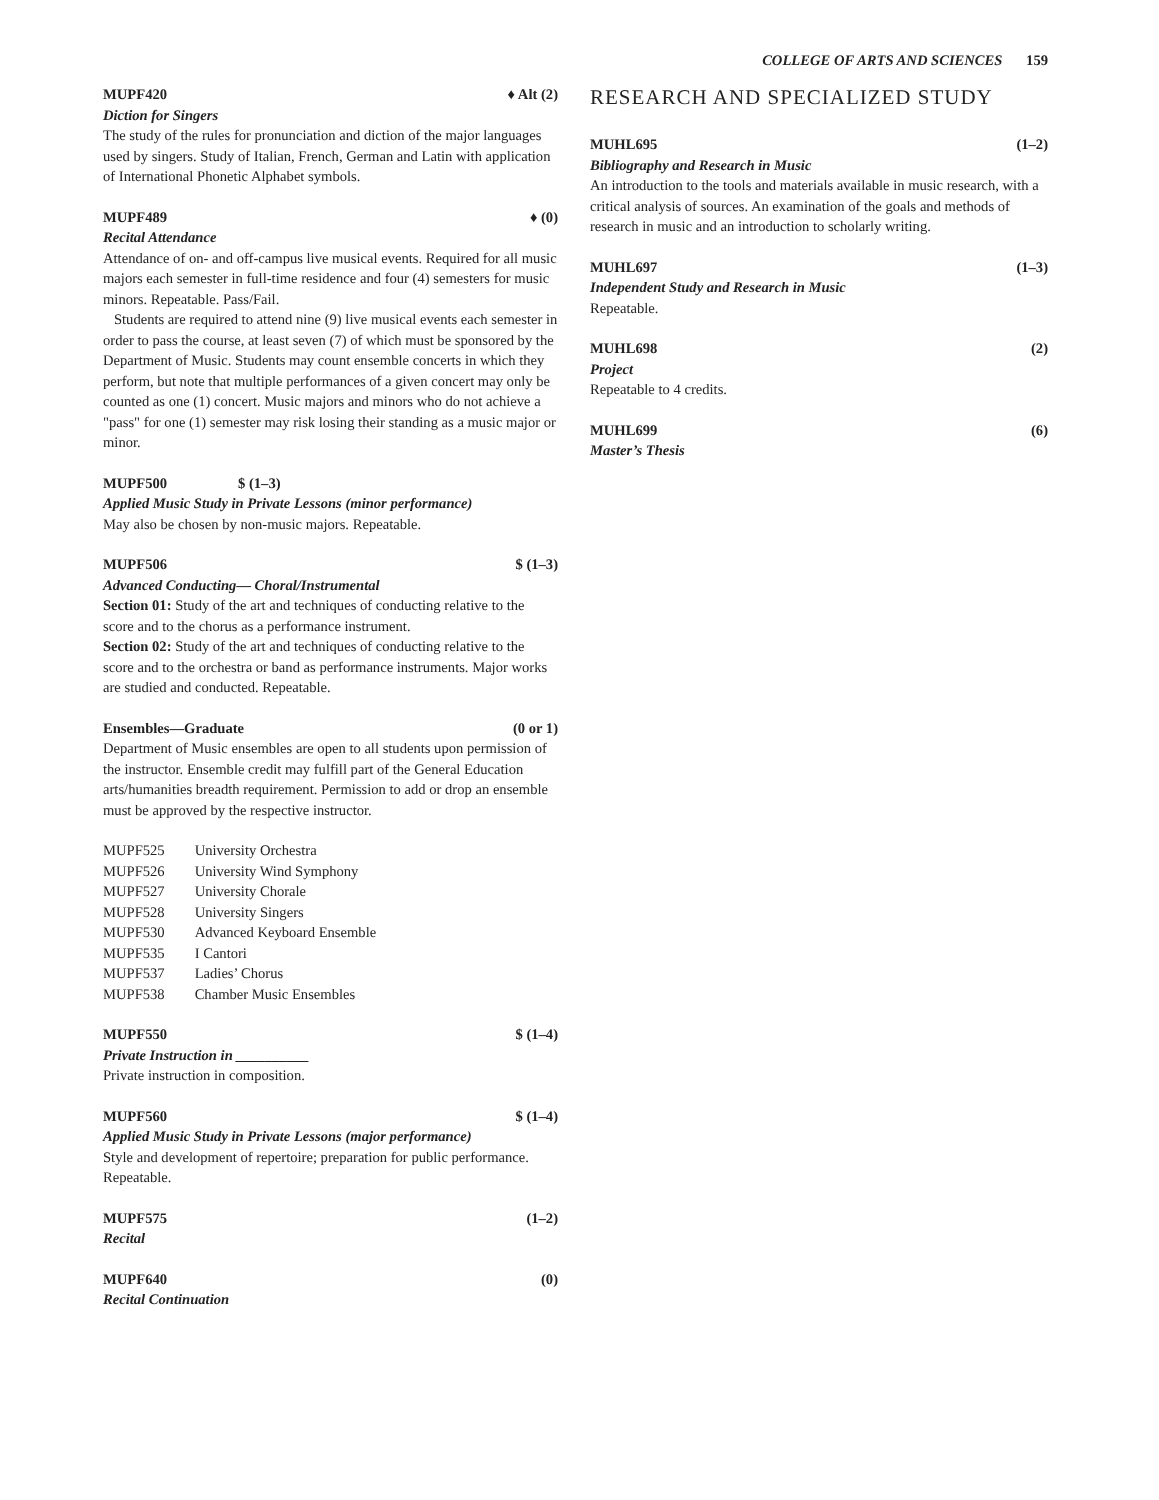COLLEGE OF ARTS AND SCIENCES 159
MUPF420 ♦ Alt (2)
Diction for Singers
The study of the rules for pronunciation and diction of the major languages used by singers. Study of Italian, French, German and Latin with application of International Phonetic Alphabet symbols.
MUPF489 ♦ (0)
Recital Attendance
Attendance of on- and off-campus live musical events. Required for all music majors each semester in full-time residence and four (4) semesters for music minors. Repeatable. Pass/Fail.
Students are required to attend nine (9) live musical events each semester in order to pass the course, at least seven (7) of which must be sponsored by the Department of Music. Students may count ensemble concerts in which they perform, but note that multiple performances of a given concert may only be counted as one (1) concert. Music majors and minors who do not achieve a "pass" for one (1) semester may risk losing their standing as a music major or minor.
MUPF500 $ (1–3)
Applied Music Study in Private Lessons (minor performance)
May also be chosen by non-music majors. Repeatable.
MUPF506 $ (1–3)
Advanced Conducting— Choral/Instrumental
Section 01: Study of the art and techniques of conducting relative to the score and to the chorus as a performance instrument.
Section 02: Study of the art and techniques of conducting relative to the score and to the orchestra or band as performance instruments. Major works are studied and conducted. Repeatable.
Ensembles—Graduate (0 or 1)
Department of Music ensembles are open to all students upon permission of the instructor. Ensemble credit may fulfill part of the General Education arts/humanities breadth requirement. Permission to add or drop an ensemble must be approved by the respective instructor.
| MUPF525 | University Orchestra |
| MUPF526 | University Wind Symphony |
| MUPF527 | University Chorale |
| MUPF528 | University Singers |
| MUPF530 | Advanced Keyboard Ensemble |
| MUPF535 | I Cantori |
| MUPF537 | Ladies’ Chorus |
| MUPF538 | Chamber Music Ensembles |
MUPF550 $ (1–4)
Private Instruction in __________
Private instruction in composition.
MUPF560 $ (1–4)
Applied Music Study in Private Lessons (major performance)
Style and development of repertoire; preparation for public performance. Repeatable.
MUPF575 (1–2)
Recital
MUPF640 (0)
Recital Continuation
RESEARCH AND SPECIALIZED STUDY
MUHL695 (1–2)
Bibliography and Research in Music
An introduction to the tools and materials available in music research, with a critical analysis of sources. An examination of the goals and methods of research in music and an introduction to scholarly writing.
MUHL697 (1–3)
Independent Study and Research in Music
Repeatable.
MUHL698 (2)
Project
Repeatable to 4 credits.
MUHL699 (6)
Master’s Thesis